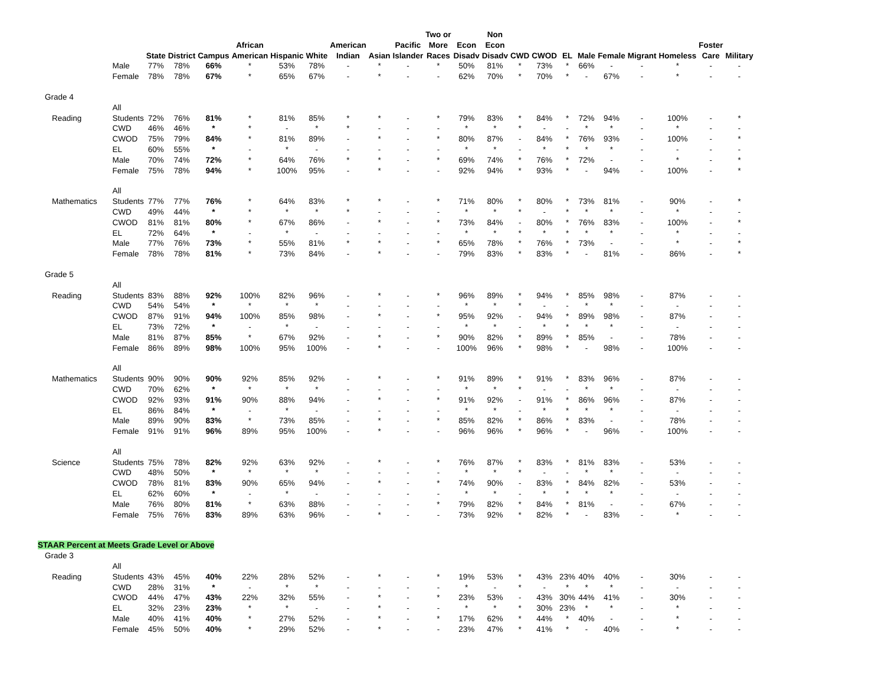| | | State | District | Campus | African American | Hispanic | White | American Indian | Asian | Pacific Islander | Two or More Races | Econ Disadv | Non Econ Disadv | CWD | CWOD | EL | Male | Female | Migrant | Homeless | Foster Care | Military |
| --- | --- | --- | --- | --- | --- | --- | --- | --- | --- | --- | --- | --- | --- | --- | --- | --- | --- | --- | --- | --- | --- | --- |
| | Male | 77% | 78% | 66% | * | 53% | 78% | - | * | - | * | 50% | 81% | * | 73% | * | 66% | - | - | * | - | - |
| | Female | 78% | 78% | 67% | * | 65% | 67% | - | * | - | - | 62% | 70% | * | 70% | * | - | 67% | - | * | - | - |
| Grade 4 | | | | | | | | | | | | | | | | | | | | | | |
| Reading | All Students | 72% | 76% | 81% | * | 81% | 85% | * | * | - | * | 79% | 83% | * | 84% | * | 72% | 94% | - | 100% | - | * |
| | CWD | 46% | 46% | * | * | - | * | * | - | - | - | * | * | * | - | - | * | * | - | * | - | - |
| | CWOD | 75% | 79% | 84% | * | 81% | 89% | - | * | - | * | 80% | 87% | - | 84% | * | 76% | 93% | - | 100% | - | * |
| | EL | 60% | 55% | * | - | * | - | - | - | - | - | * | * | - | * | * | * | * | - | - | - | - |
| | Male | 70% | 74% | 72% | * | 64% | 76% | * | * | - | * | 69% | 74% | * | 76% | * | 72% | - | - | * | - | * |
| | Female | 75% | 78% | 94% | * | 100% | 95% | - | * | - | - | 92% | 94% | * | 93% | * | - | 94% | - | 100% | - | * |
| Mathematics | All Students | 77% | 77% | 76% | * | 64% | 83% | * | * | - | * | 71% | 80% | * | 80% | * | 73% | 81% | - | 90% | - | * |
| | CWD | 49% | 44% | * | * | * | * | * | - | - | - | * | * | * | - | * | * | * | - | * | - | - |
| | CWOD | 81% | 81% | 80% | * | 67% | 86% | - | * | - | * | 73% | 84% | - | 80% | * | 76% | 83% | - | 100% | - | * |
| | EL | 72% | 64% | * | - | * | - | - | - | - | - | * | * | * | * | * | * | * | - | * | - | - |
| | Male | 77% | 76% | 73% | * | 55% | 81% | * | * | - | * | 65% | 78% | * | 76% | * | 73% | - | - | * | - | * |
| | Female | 78% | 78% | 81% | * | 73% | 84% | - | * | - | - | 79% | 83% | * | 83% | * | - | 81% | - | 86% | - | * |
| Grade 5 | | | | | | | | | | | | | | | | | | | | | | |
| Reading | All Students | 83% | 88% | 92% | 100% | 82% | 96% | - | * | - | * | 96% | 89% | * | 94% | * | 85% | 98% | - | 87% | - | - |
| | CWD | 54% | 54% | * | * | * | * | - | - | - | - | * | * | * | - | - | * | * | - | - | - | - |
| | CWOD | 87% | 91% | 94% | 100% | 85% | 98% | - | * | - | * | 95% | 92% | - | 94% | * | 89% | 98% | - | 87% | - | - |
| | EL | 73% | 72% | * | - | * | - | - | - | - | - | * | * | - | * | * | * | * | - | - | - | - |
| | Male | 81% | 87% | 85% | * | 67% | 92% | - | * | - | * | 90% | 82% | * | 89% | * | 85% | - | - | 78% | - | - |
| | Female | 86% | 89% | 98% | 100% | 95% | 100% | - | * | - | - | 100% | 96% | * | 98% | * | - | 98% | - | 100% | - | - |
| Mathematics | All Students | 90% | 90% | 90% | 92% | 85% | 92% | - | * | - | * | 91% | 89% | * | 91% | * | 83% | 96% | - | 87% | - | - |
| | CWD | 70% | 62% | * | * | * | * | - | - | - | - | * | * | * | - | - | * | * | - | - | - | - |
| | CWOD | 92% | 93% | 91% | 90% | 88% | 94% | - | * | - | * | 91% | 92% | - | 91% | * | 86% | 96% | - | 87% | - | - |
| | EL | 86% | 84% | * | - | * | - | - | - | - | - | * | * | - | * | * | * | * | - | - | - | - |
| | Male | 89% | 90% | 83% | * | 73% | 85% | - | * | - | * | 85% | 82% | * | 86% | * | 83% | - | - | 78% | - | - |
| | Female | 91% | 91% | 96% | 89% | 95% | 100% | - | * | - | - | 96% | 96% | * | 96% | * | - | 96% | - | 100% | - | - |
| Science | All Students | 75% | 78% | 82% | 92% | 63% | 92% | - | * | - | * | 76% | 87% | * | 83% | * | 81% | 83% | - | 53% | - | - |
| | CWD | 48% | 50% | * | * | * | * | - | - | - | - | * | * | * | - | - | * | * | - | - | - | - |
| | CWOD | 78% | 81% | 83% | 90% | 65% | 94% | - | * | - | * | 74% | 90% | - | 83% | * | 84% | 82% | - | 53% | - | - |
| | EL | 62% | 60% | * | - | * | - | - | - | - | - | * | * | - | * | * | * | * | - | - | - | - |
| | Male | 76% | 80% | 81% | * | 63% | 88% | - | - | - | * | 79% | 82% | * | 84% | * | 81% | - | - | 67% | - | - |
| | Female | 75% | 76% | 83% | 89% | 63% | 96% | - | * | - | - | 73% | 92% | * | 82% | * | - | 83% | - | * | - | - |
| STAAR Percent at Meets Grade Level or Above | | | | | | | | | | | | | | | | | | | | | | |
| Grade 3 | | | | | | | | | | | | | | | | | | | | | | |
| Reading | All Students | 43% | 45% | 40% | 22% | 28% | 52% | - | * | - | * | 19% | 53% | * | 43% | 23% | 40% | 40% | - | 30% | - | - |
| | CWD | 28% | 31% | * | - | * | * | - | - | - | - | * | - | * | - | * | * | * | - | - | - | - |
| | CWOD | 44% | 47% | 43% | 22% | 32% | 55% | - | * | - | * | 23% | 53% | - | 43% | 30% | 44% | 41% | - | 30% | - | - |
| | EL | 32% | 23% | 23% | * | * | - | - | * | - | - | * | * | * | 30% | 23% | * | * | - | * | - | - |
| | Male | 40% | 41% | 40% | * | 27% | 52% | - | * | - | * | 17% | 62% | * | 44% | * | 40% | - | - | * | - | - |
| | Female | 45% | 50% | 40% | * | 29% | 52% | - | * | - | - | 23% | 47% | * | 41% | * | - | 40% | - | * | - | - |